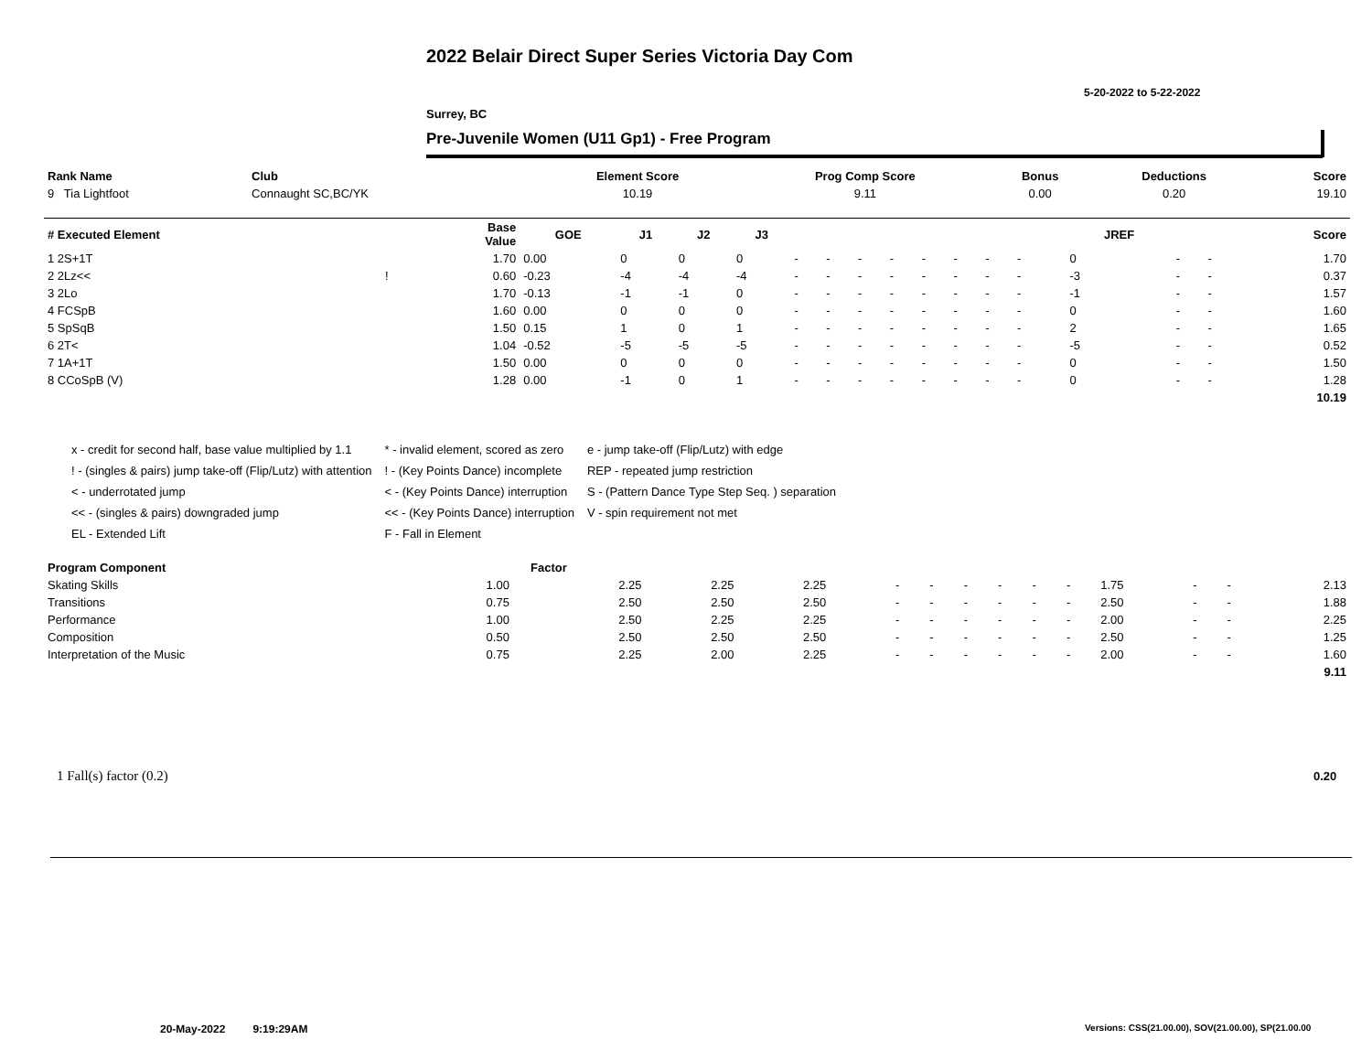2022 Belair Direct Super Series Victoria Day Com
5-20-2022 to 5-22-2022
Surrey, BC
Pre-Juvenile Women (U11 Gp1) - Free Program
| Rank Name | Club | Element Score | Prog Comp Score | Bonus | Deductions | Score |
| --- | --- | --- | --- | --- | --- | --- |
| 9 Tia Lightfoot | Connaught SC,BC/YK | 10.19 | 9.11 | 0.00 | 0.20 | 19.10 |
| # Executed Element | | Base Value | GOE | J1 | J2 | J3 | | | | | | | | | | JREF | | | Score |
| --- | --- | --- | --- | --- | --- | --- | --- | --- | --- | --- | --- | --- | --- | --- | --- | --- | --- | --- | --- |
| 1 2S+1T | | 1.70 | 0.00 | 0 | 0 | 0 | - | - | - | - | - | - | - | - | | 0 | - | - | 1.70 |
| 2 2Lz<< | ! | 0.60 | -0.23 | -4 | -4 | -4 | - | - | - | - | - | - | - | - | | -3 | - | - | 0.37 |
| 3 2Lo | | 1.70 | -0.13 | -1 | -1 | 0 | - | - | - | - | - | - | - | - | | -1 | - | - | 1.57 |
| 4 FCSpB | | 1.60 | 0.00 | 0 | 0 | 0 | - | - | - | - | - | - | - | - | | 0 | - | - | 1.60 |
| 5 SpSqB | | 1.50 | 0.15 | 1 | 0 | 1 | - | - | - | - | - | - | - | - | | 2 | - | - | 1.65 |
| 6 2T< | | 1.04 | -0.52 | -5 | -5 | -5 | - | - | - | - | - | - | - | - | | -5 | - | - | 0.52 |
| 7 1A+1T | | 1.50 | 0.00 | 0 | 0 | 0 | - | - | - | - | - | - | - | - | | 0 | - | - | 1.50 |
| 8 CCoSpB (V) | | 1.28 | 0.00 | -1 | 0 | 1 | - | - | - | - | - | - | - | - | | 0 | - | - | 1.28 |
| | | | | | | | | | | | | | | | | | | | 10.19 |
x - credit for second half, base value multiplied by 1.1
! - (singles & pairs) jump take-off (Flip/Lutz) with attention
< - underrotated jump
<< - (singles & pairs) downgraded jump
EL - Extended Lift
* - invalid element, scored as zero
! - (Key Points Dance) incomplete
< - (Key Points Dance) interruption
<< - (Key Points Dance) interruption
F - Fall in Element
e - jump take-off (Flip/Lutz) with edge
REP - repeated jump restriction
S - (Pattern Dance Type Step Seq. ) separation
V - spin requirement not met
| Program Component | Factor | | | | | | | | | | | | | |
| --- | --- | --- | --- | --- | --- | --- | --- | --- | --- | --- | --- | --- | --- | --- |
| Skating Skills | 1.00 | 2.25 | 2.25 | 2.25 | - | - | - | - | - | - | 1.75 | - | - | 2.13 |
| Transitions | 0.75 | 2.50 | 2.50 | 2.50 | - | - | - | - | - | - | 2.50 | - | - | 1.88 |
| Performance | 1.00 | 2.50 | 2.25 | 2.25 | - | - | - | - | - | - | 2.00 | - | - | 2.25 |
| Composition | 0.50 | 2.50 | 2.50 | 2.50 | - | - | - | - | - | - | 2.50 | - | - | 1.25 |
| Interpretation of the Music | 0.75 | 2.25 | 2.00 | 2.25 | - | - | - | - | - | - | 2.00 | - | - | 1.60 |
| | | | | | | | | | | | | | | 9.11 |
1 Fall(s) factor (0.2) 0.20
20-May-2022 9:19:29AM
Versions: CSS(21.00.00), SOV(21.00.00), SP(21.00.00